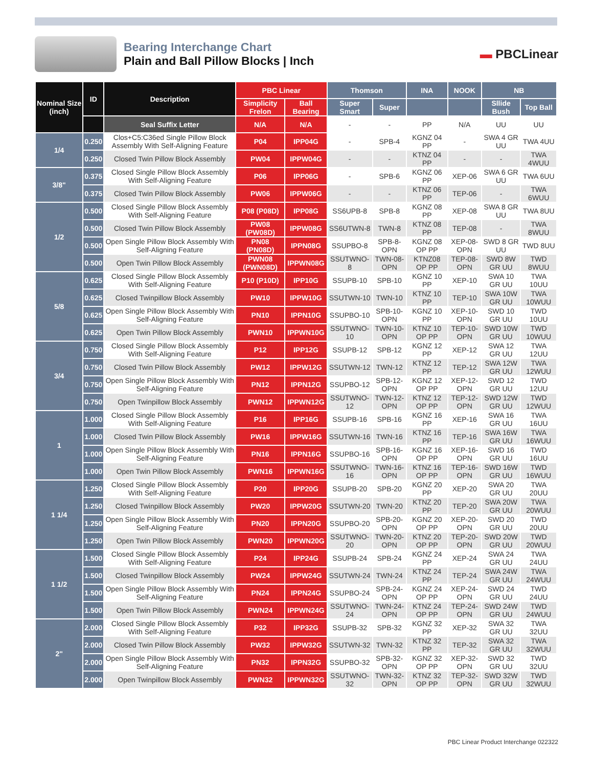Bearing Interchange Chart
Plain and Ball Pillow Blocks | Inch
▬ PBCLinear
| Nominal Size (inch) | ID | Description | PBC Linear | | Thomson | | INA | NOOK | NB | |
| --- | --- | --- | --- | --- | --- | --- | --- | --- | --- | --- |
| | | | Simplicity Frelon | Ball Bearing | Super Smart | Super | | | Sllide Bush | Top Ball |
| | | Seal Suffix Letter | N/A | N/A | - | - | PP | N/A | UU | UU |
| 1/4 | 0.250 | Clos+C5:C36ed Single Pillow Block Assembly With Self-Aligning Feature | P04 | IPP04G | - | SPB-4 | KGNZ 04 PP | - | SWA 4 GR UU | TWA 4UU |
| | 0.250 | Closed Twin Pillow Block Assembly | PW04 | IPPW04G | - | - | KTNZ 04 PP | - | - | TWA 4WUU |
| 3/8" | 0.375 | Closed Single Pillow Block Assembly With Self-Aligning Feature | P06 | IPP06G | - | SPB-6 | KGNZ 06 PP | XEP-06 | SWA 6 GR UU | TWA 6UU |
| | 0.375 | Closed Twin Pillow Block Assembly | PW06 | IPPW06G | - | - | KTNZ 06 PP | TEP-06 | - | TWA 6WUU |
| 1/2 | 0.500 | Closed Single Pillow Block Assembly With Self-Aligning Feature | P08 (P08D) | IPP08G | SS6UPB-8 | SPB-8 | KGNZ 08 PP | XEP-08 | SWA 8 GR UU | TWA 8UU |
| | 0.500 | Closed Twin Pillow Block Assembly | PW08 (PW08D) | IPPW08G | SS6UTWN-8 | TWN-8 | KTNZ 08 PP | TEP-08 | - | TWA 8WUU |
| | 0.500 | Open Single Pillow Block Assembly With Self-Aligning Feature | PN08 (PN08D) | IPPN08G | SSUPBO-8 | SPB-8-OPN | KGNZ 08 OP PP | XEP-08-OPN | SWD 8 GR UU | TWD 8UU |
| | 0.500 | Open Twin Pillow Block Assembly | PWN08 (PWN08D) | IPPWN08G | SSUTWNO-8 | TWN-08-OPN | KTNZ08 OP PP | TEP-08-OPN | SWD 8W GR UU | TWD 8WUU |
| 5/8 | 0.625 | Closed Single Pillow Block Assembly With Self-Aligning Feature | P10 (P10D) | IPP10G | SSUPB-10 | SPB-10 | KGNZ 10 PP | XEP-10 | SWA 10 GR UU | TWA 10UU |
| | 0.625 | Closed Twinpillow Block Assembly | PW10 | IPPW10G | SSUTWN-10 | TWN-10 | KTNZ 10 PP | TEP-10 | SWA 10W GR UU | TWA 10WUU |
| | 0.625 | Open Single Pillow Block Assembly With Self-Aligning Feature | PN10 | IPPN10G | SSUPBO-10 | SPB-10-OPN | KGNZ 10 PP | XEP-10-OPN | SWD 10 GR UU | TWD 10UU |
| | 0.625 | Open Twin Pillow Block Assembly | PWN10 | IPPWN10G | SSUTWNO-10 | TWN-10-OPN | KTNZ 10 OP PP | TEP-10-OPN | SWD 10W GR UU | TWD 10WUU |
| 3/4 | 0.750 | Closed Single Pillow Block Assembly With Self-Aligning Feature | P12 | IPP12G | SSUPB-12 | SPB-12 | KGNZ 12 PP | XEP-12 | SWA 12 GR UU | TWA 12UU |
| | 0.750 | Closed Twin Pillow Block Assembly | PW12 | IPPW12G | SSUTWN-12 | TWN-12 | KTNZ 12 PP | TEP-12 | SWA 12W GR UU | TWA 12WUU |
| | 0.750 | Open Single Pillow Block Assembly With Self-Aligning Feature | PN12 | IPPN12G | SSUPBO-12 | SPB-12-OPN | KGNZ 12 OP PP | XEP-12-OPN | SWD 12 GR UU | TWD 12UU |
| | 0.750 | Open Twinpillow Block Assembly | PWN12 | IPPWN12G | SSUTWNO-12 | TWN-12-OPN | KTNZ 12 OP PP | TEP-12-OPN | SWD 12W GR UU | TWD 12WUU |
| 1 | 1.000 | Closed Single Pillow Block Assembly With Self-Aligning Feature | P16 | IPP16G | SSUPB-16 | SPB-16 | KGNZ 16 PP | XEP-16 | SWA 16 GR UU | TWA 16UU |
| | 1.000 | Closed Twin Pillow Block Assembly | PW16 | IPPW16G | SSUTWN-16 | TWN-16 | KTNZ 16 PP | TEP-16 | SWA 16W GR UU | TWA 16WUU |
| | 1.000 | Open Single Pillow Block Assembly With Self-Aligning Feature | PN16 | IPPN16G | SSUPBO-16 | SPB-16-OPN | KGNZ 16 OP PP | XEP-16-OPN | SWD 16 GR UU | TWD 16UU |
| | 1.000 | Open Twin Pillow Block Assembly | PWN16 | IPPWN16G | SSUTWNO-16 | TWN-16-OPN | KTNZ 16 OP PP | TEP-16-OPN | SWD 16W GR UU | TWD 16WUU |
| 1 1/4 | 1.250 | Closed Single Pillow Block Assembly With Self-Aligning Feature | P20 | IPP20G | SSUPB-20 | SPB-20 | KGNZ 20 PP | XEP-20 | SWA 20 GR UU | TWA 20UU |
| | 1.250 | Closed Twinpillow Block Assembly | PW20 | IPPW20G | SSUTWN-20 | TWN-20 | KTNZ 20 PP | TEP-20 | SWA 20W GR UU | TWA 20WUU |
| | 1.250 | Open Single Pillow Block Assembly With Self-Aligning Feature | PN20 | IPPN20G | SSUPBO-20 | SPB-20-OPN | KGNZ 20 OP PP | XEP-20-OPN | SWD 20 GR UU | TWD 20UU |
| | 1.250 | Open Twin Pillow Block Assembly | PWN20 | IPPWN20G | SSUTWNO-20 | TWN-20-OPN | KTNZ 20 OP PP | TEP-20-OPN | SWD 20W GR UU | TWD 20WUU |
| 1 1/2 | 1.500 | Closed Single Pillow Block Assembly With Self-Aligning Feature | P24 | IPP24G | SSUPB-24 | SPB-24 | KGNZ 24 PP | XEP-24 | SWA 24 GR UU | TWA 24UU |
| | 1.500 | Closed Twinpillow Block Assembly | PW24 | IPPW24G | SSUTWN-24 | TWN-24 | KTNZ 24 PP | TEP-24 | SWA 24W GR UU | TWA 24WUU |
| | 1.500 | Open Single Pillow Block Assembly With Self-Aligning Feature | PN24 | IPPN24G | SSUPBO-24 | SPB-24-OPN | KGNZ 24 OP PP | XEP-24-OPN | SWD 24 GR UU | TWD 24UU |
| | 1.500 | Open Twin Pillow Block Assembly | PWN24 | IPPWN24G | SSUTWNO-24 | TWN-24-OPN | KTNZ 24 OP PP | TEP-24-OPN | SWD 24W GR UU | TWD 24WUU |
| 2" | 2.000 | Closed Single Pillow Block Assembly With Self-Aligning Feature | P32 | IPP32G | SSUPB-32 | SPB-32 | KGNZ 32 PP | XEP-32 | SWA 32 GR UU | TWA 32UU |
| | 2.000 | Closed Twin Pillow Block Assembly | PW32 | IPPW32G | SSUTWN-32 | TWN-32 | KTNZ 32 PP | TEP-32 | SWA 32 GR UU | TWA 32WUU |
| | 2.000 | Open Single Pillow Block Assembly With Self-Aligning Feature | PN32 | IPPN32G | SSUPBO-32 | SPB-32-OPN | KGNZ 32 OP PP | XEP-32-OPN | SWD 32 GR UU | TWD 32UU |
| | 2.000 | Open Twinpillow Block Assembly | PWN32 | IPPWN32G | SSUTWNO-32 | TWN-32-OPN | KTNZ 32 OP PP | TEP-32-OPN | SWD 32W GR UU | TWD 32WUU |
PBC Linear Product Interchange 022322